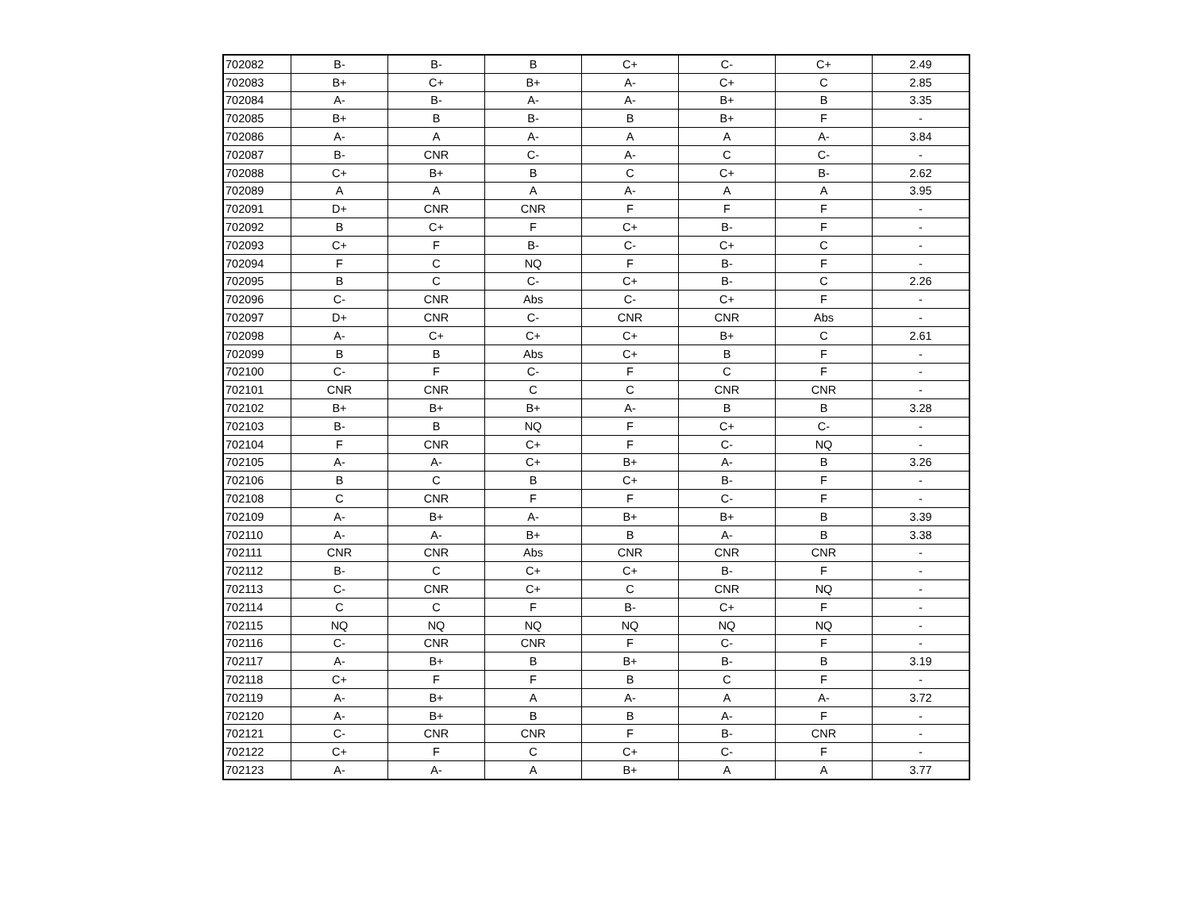| 702082 | B- | B- | B | C+ | C- | C+ | 2.49 |
| 702083 | B+ | C+ | B+ | A- | C+ | C | 2.85 |
| 702084 | A- | B- | A- | A- | B+ | B | 3.35 |
| 702085 | B+ | B | B- | B | B+ | F | - |
| 702086 | A- | A | A- | A | A | A- | 3.84 |
| 702087 | B- | CNR | C- | A- | C | C- | - |
| 702088 | C+ | B+ | B | C | C+ | B- | 2.62 |
| 702089 | A | A | A | A- | A | A | 3.95 |
| 702091 | D+ | CNR | CNR | F | F | F | - |
| 702092 | B | C+ | F | C+ | B- | F | - |
| 702093 | C+ | F | B- | C- | C+ | C | - |
| 702094 | F | C | NQ | F | B- | F | - |
| 702095 | B | C | C- | C+ | B- | C | 2.26 |
| 702096 | C- | CNR | Abs | C- | C+ | F | - |
| 702097 | D+ | CNR | C- | CNR | CNR | Abs | - |
| 702098 | A- | C+ | C+ | C+ | B+ | C | 2.61 |
| 702099 | B | B | Abs | C+ | B | F | - |
| 702100 | C- | F | C- | F | C | F | - |
| 702101 | CNR | CNR | C | C | CNR | CNR | - |
| 702102 | B+ | B+ | B+ | A- | B | B | 3.28 |
| 702103 | B- | B | NQ | F | C+ | C- | - |
| 702104 | F | CNR | C+ | F | C- | NQ | - |
| 702105 | A- | A- | C+ | B+ | A- | B | 3.26 |
| 702106 | B | C | B | C+ | B- | F | - |
| 702108 | C | CNR | F | F | C- | F | - |
| 702109 | A- | B+ | A- | B+ | B+ | B | 3.39 |
| 702110 | A- | A- | B+ | B | A- | B | 3.38 |
| 702111 | CNR | CNR | Abs | CNR | CNR | CNR | - |
| 702112 | B- | C | C+ | C+ | B- | F | - |
| 702113 | C- | CNR | C+ | C | CNR | NQ | - |
| 702114 | C | C | F | B- | C+ | F | - |
| 702115 | NQ | NQ | NQ | NQ | NQ | NQ | - |
| 702116 | C- | CNR | CNR | F | C- | F | - |
| 702117 | A- | B+ | B | B+ | B- | B | 3.19 |
| 702118 | C+ | F | F | B | C | F | - |
| 702119 | A- | B+ | A | A- | A | A- | 3.72 |
| 702120 | A- | B+ | B | B | A- | F | - |
| 702121 | C- | CNR | CNR | F | B- | CNR | - |
| 702122 | C+ | F | C | C+ | C- | F | - |
| 702123 | A- | A- | A | B+ | A | A | 3.77 |